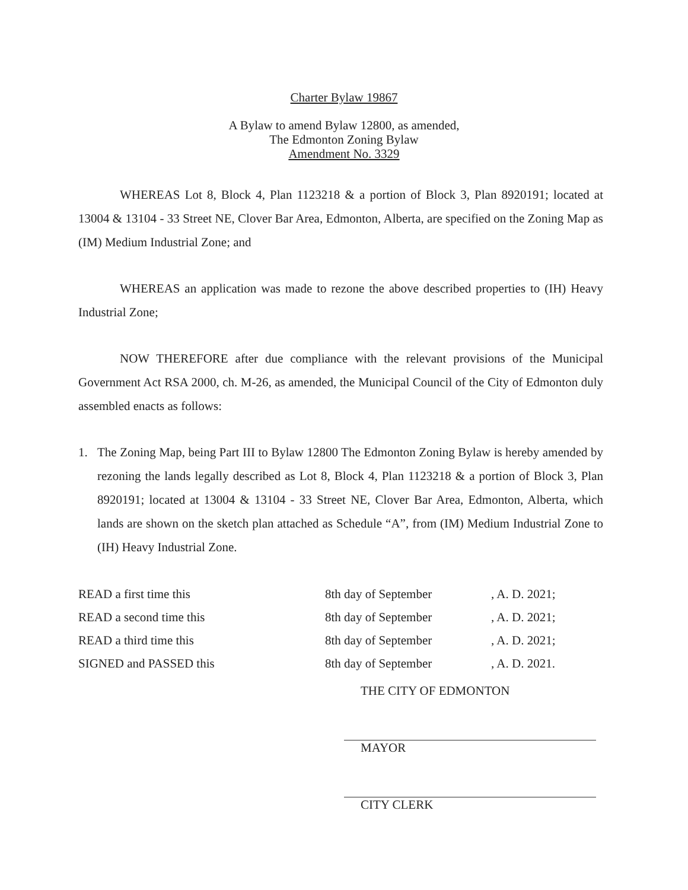Charter Bylaw 19867
A Bylaw to amend Bylaw 12800, as amended,
The Edmonton Zoning Bylaw
Amendment No. 3329
WHEREAS Lot 8, Block 4, Plan 1123218 & a portion of Block 3, Plan 8920191; located at 13004 & 13104 - 33 Street NE, Clover Bar Area, Edmonton, Alberta, are specified on the Zoning Map as (IM) Medium Industrial Zone; and
WHEREAS an application was made to rezone the above described properties to (IH) Heavy Industrial Zone;
NOW THEREFORE after due compliance with the relevant provisions of the Municipal Government Act RSA 2000, ch. M-26, as amended, the Municipal Council of the City of Edmonton duly assembled enacts as follows:
1. The Zoning Map, being Part III to Bylaw 12800 The Edmonton Zoning Bylaw is hereby amended by rezoning the lands legally described as Lot 8, Block 4, Plan 1123218 & a portion of Block 3, Plan 8920191; located at 13004 & 13104 - 33 Street NE, Clover Bar Area, Edmonton, Alberta, which lands are shown on the sketch plan attached as Schedule “A”, from (IM) Medium Industrial Zone to (IH) Heavy Industrial Zone.
| READ a first time this | 8th day of September | , A. D. 2021; |
| READ a second time this | 8th day of September | , A. D. 2021; |
| READ a third time this | 8th day of September | , A. D. 2021; |
| SIGNED and PASSED this | 8th day of September | , A. D. 2021. |
THE CITY OF EDMONTON
MAYOR
CITY CLERK